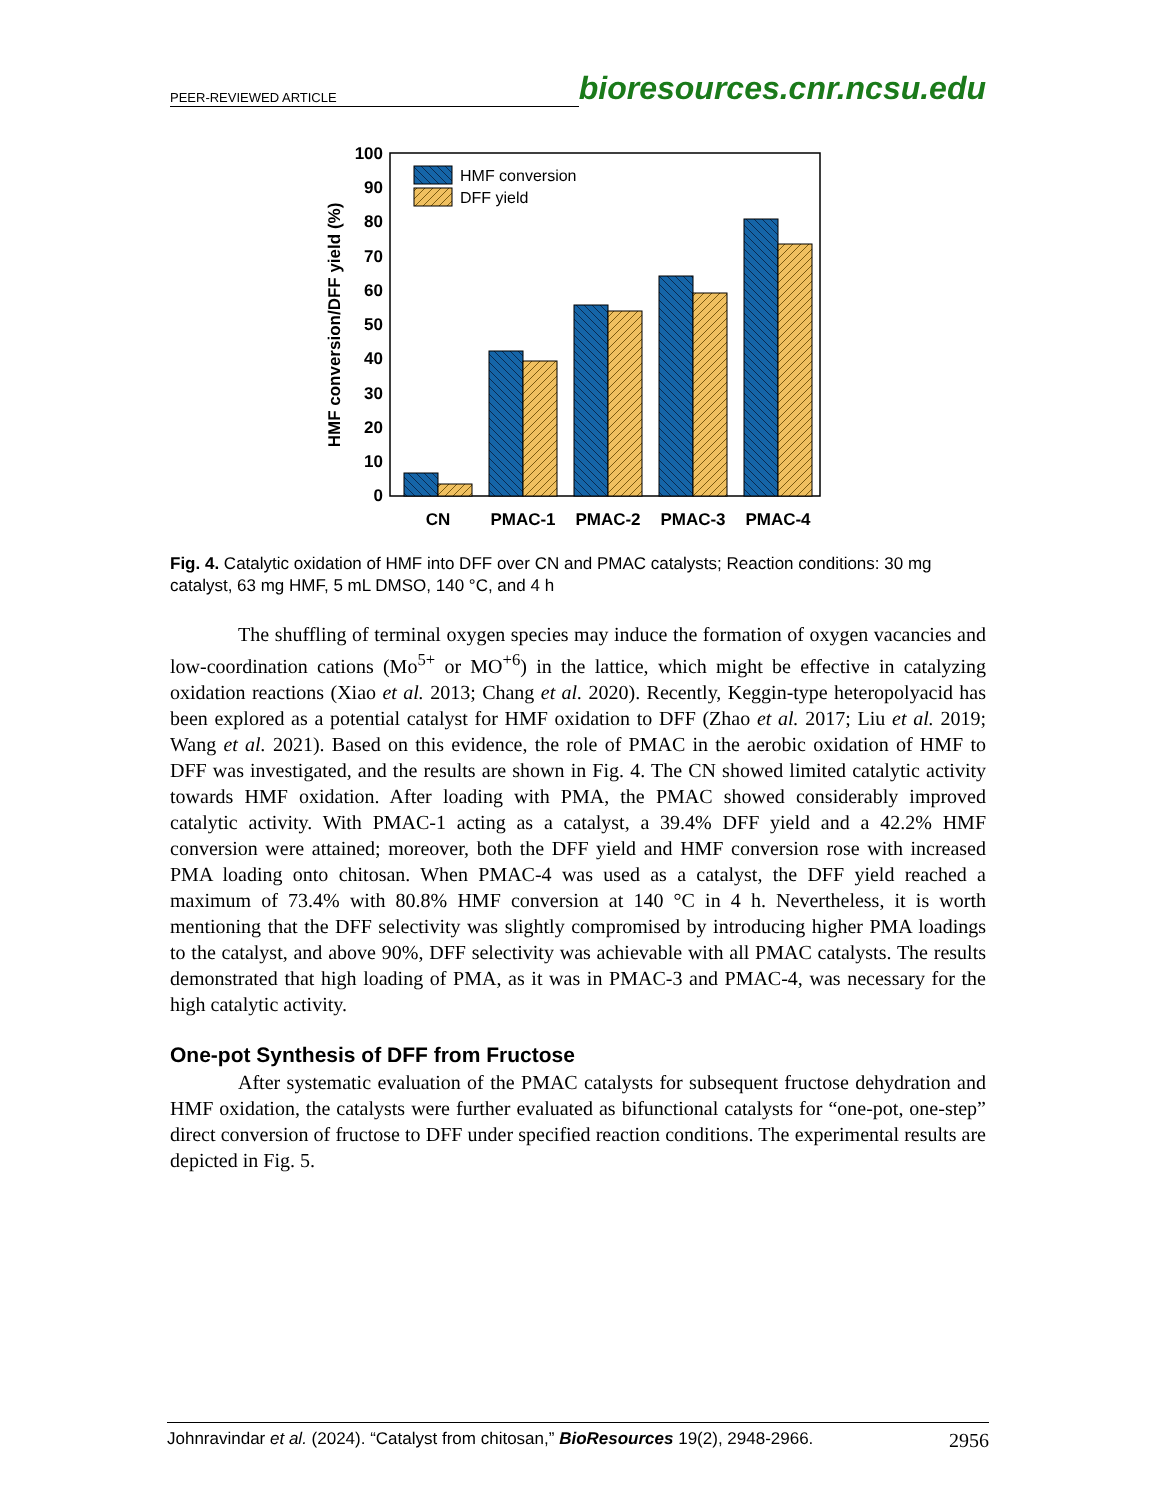PEER-REVIEWED ARTICLE bioresources.cnr.ncsu.edu
0
10
20
30
40
50
60
70
80
90
100
HMF conversion/DFF yield (%)
CN
PMAC-1
PMAC-2
PMAC-3
PMAC-4
HMF conversion
DFF yield
Fig. 4. Catalytic oxidation of HMF into DFF over CN and PMAC catalysts; Reaction conditions: 30 mg catalyst, 63 mg HMF, 5 mL DMSO, 140 °C, and 4 h
The shuffling of terminal oxygen species may induce the formation of oxygen vacancies and low-coordination cations (Mo<sup>5+</sup> or MO<sup>+6</sup>) in the lattice, which might be effective in catalyzing oxidation reactions (Xiao et al. 2013; Chang et al. 2020). Recently, Keggin-type heteropolyacid has been explored as a potential catalyst for HMF oxidation to DFF (Zhao et al. 2017; Liu et al. 2019; Wang et al. 2021). Based on this evidence, the role of PMAC in the aerobic oxidation of HMF to DFF was investigated, and the results are shown in Fig. 4. The CN showed limited catalytic activity towards HMF oxidation. After loading with PMA, the PMAC showed considerably improved catalytic activity. With PMAC-1 acting as a catalyst, a 39.4% DFF yield and a 42.2% HMF conversion were attained; moreover, both the DFF yield and HMF conversion rose with increased PMA loading onto chitosan. When PMAC-4 was used as a catalyst, the DFF yield reached a maximum of 73.4% with 80.8% HMF conversion at 140 °C in 4 h. Nevertheless, it is worth mentioning that the DFF selectivity was slightly compromised by introducing higher PMA loadings to the catalyst, and above 90%, DFF selectivity was achievable with all PMAC catalysts. The results demonstrated that high loading of PMA, as it was in PMAC-3 and PMAC-4, was necessary for the high catalytic activity.
One-pot Synthesis of DFF from Fructose
After systematic evaluation of the PMAC catalysts for subsequent fructose dehydration and HMF oxidation, the catalysts were further evaluated as bifunctional catalysts for “one-pot, one-step” direct conversion of fructose to DFF under specified reaction conditions. The experimental results are depicted in Fig. 5.
Johnravindar et al. (2024). “Catalyst from chitosan,” BioResources 19(2), 2948-2966. 2956